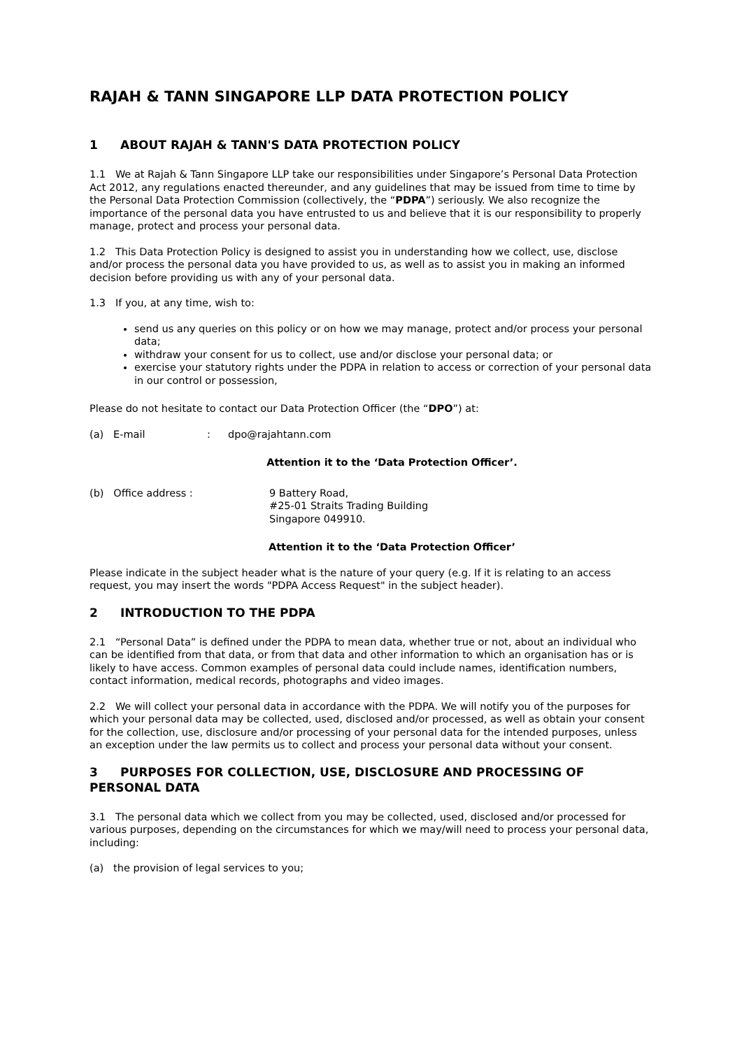RAJAH & TANN SINGAPORE LLP DATA PROTECTION POLICY
1 ABOUT RAJAH & TANN'S DATA PROTECTION POLICY
1.1 We at Rajah & Tann Singapore LLP take our responsibilities under Singapore’s Personal Data Protection Act 2012, any regulations enacted thereunder, and any guidelines that may be issued from time to time by the Personal Data Protection Commission (collectively, the “PDPA”) seriously. We also recognize the importance of the personal data you have entrusted to us and believe that it is our responsibility to properly manage, protect and process your personal data.
1.2 This Data Protection Policy is designed to assist you in understanding how we collect, use, disclose and/or process the personal data you have provided to us, as well as to assist you in making an informed decision before providing us with any of your personal data.
1.3 If you, at any time, wish to:
send us any queries on this policy or on how we may manage, protect and/or process your personal data;
withdraw your consent for us to collect, use and/or disclose your personal data; or
exercise your statutory rights under the PDPA in relation to access or correction of your personal data in our control or possession,
Please do not hesitate to contact our Data Protection Officer (the “DPO”) at:
(a) E-mail: dpo@rajahtann.com
Attention it to the ‘Data Protection Officer’.
(b) Office address : 9 Battery Road,
#25-01 Straits Trading Building
Singapore 049910.
Attention it to the ‘Data Protection Officer’
Please indicate in the subject header what is the nature of your query (e.g. If it is relating to an access request, you may insert the words "PDPA Access Request" in the subject header).
2 INTRODUCTION TO THE PDPA
2.1 “Personal Data” is defined under the PDPA to mean data, whether true or not, about an individual who can be identified from that data, or from that data and other information to which an organisation has or is likely to have access. Common examples of personal data could include names, identification numbers, contact information, medical records, photographs and video images.
2.2 We will collect your personal data in accordance with the PDPA. We will notify you of the purposes for which your personal data may be collected, used, disclosed and/or processed, as well as obtain your consent for the collection, use, disclosure and/or processing of your personal data for the intended purposes, unless an exception under the law permits us to collect and process your personal data without your consent.
3 PURPOSES FOR COLLECTION, USE, DISCLOSURE AND PROCESSING OF PERSONAL DATA
3.1 The personal data which we collect from you may be collected, used, disclosed and/or processed for various purposes, depending on the circumstances for which we may/will need to process your personal data, including:
(a) the provision of legal services to you;